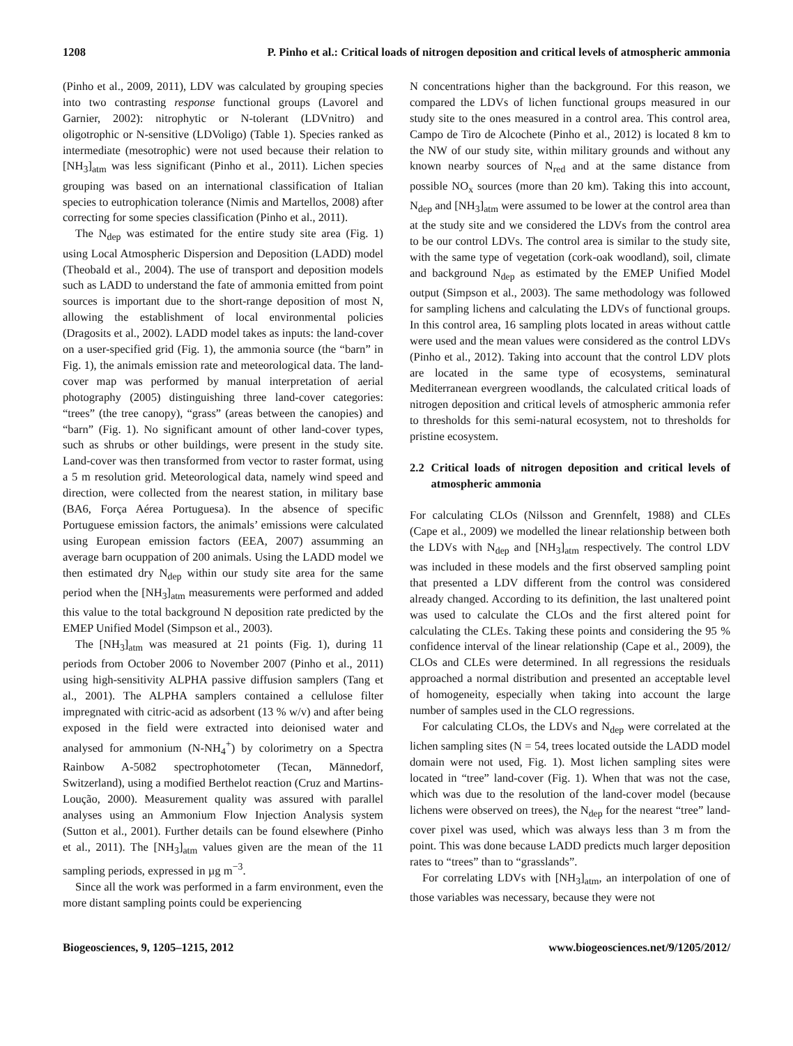1208 P. Pinho et al.: Critical loads of nitrogen deposition and critical levels of atmospheric ammonia
(Pinho et al., 2009, 2011), LDV was calculated by grouping species into two contrasting response functional groups (Lavorel and Garnier, 2002): nitrophytic or N-tolerant (LDVnitro) and oligotrophic or N-sensitive (LDVoligo) (Table 1). Species ranked as intermediate (mesotrophic) were not used because their relation to [NH<sub>3</sub>]<sub>atm</sub> was less significant (Pinho et al., 2011). Lichen species grouping was based on an international classification of Italian species to eutrophication tolerance (Nimis and Martellos, 2008) after correcting for some species classification (Pinho et al., 2011).
The N<sub>dep</sub> was estimated for the entire study site area (Fig. 1) using Local Atmospheric Dispersion and Deposition (LADD) model (Theobald et al., 2004). The use of transport and deposition models such as LADD to understand the fate of ammonia emitted from point sources is important due to the short-range deposition of most N, allowing the establishment of local environmental policies (Dragosits et al., 2002). LADD model takes as inputs: the land-cover on a user-specified grid (Fig. 1), the ammonia source (the “barn” in Fig. 1), the animals emission rate and meteorological data. The land-cover map was performed by manual interpretation of aerial photography (2005) distinguishing three land-cover categories: “trees” (the tree canopy), “grass” (areas between the canopies) and “barn” (Fig. 1). No significant amount of other land-cover types, such as shrubs or other buildings, were present in the study site. Land-cover was then transformed from vector to raster format, using a 5 m resolution grid. Meteorological data, namely wind speed and direction, were collected from the nearest station, in military base (BA6, Força Aérea Portuguesa). In the absence of specific Portuguese emission factors, the animals’ emissions were calculated using European emission factors (EEA, 2007) assumming an average barn ocuppation of 200 animals. Using the LADD model we then estimated dry N<sub>dep</sub> within our study site area for the same period when the [NH<sub>3</sub>]<sub>atm</sub> measurements were performed and added this value to the total background N deposition rate predicted by the EMEP Unified Model (Simpson et al., 2003).
The [NH<sub>3</sub>]<sub>atm</sub> was measured at 21 points (Fig. 1), during 11 periods from October 2006 to November 2007 (Pinho et al., 2011) using high-sensitivity ALPHA passive diffusion samplers (Tang et al., 2001). The ALPHA samplers contained a cellulose filter impregnated with citric-acid as adsorbent (13 % w/v) and after being exposed in the field were extracted into deionised water and analysed for ammonium (N-NH<sub>4</sub><sup>+</sup>) by colorimetry on a Spectra Rainbow A-5082 spectrophotometer (Tecan, Männedorf, Switzerland), using a modified Berthelot reaction (Cruz and Martins-Loução, 2000). Measurement quality was assured with parallel analyses using an Ammonium Flow Injection Analysis system (Sutton et al., 2001). Further details can be found elsewhere (Pinho et al., 2011). The [NH<sub>3</sub>]<sub>atm</sub> values given are the mean of the 11 sampling periods, expressed in µg m<sup>−3</sup>.
Since all the work was performed in a farm environment, even the more distant sampling points could be experiencing
N concentrations higher than the background. For this reason, we compared the LDVs of lichen functional groups measured in our study site to the ones measured in a control area. This control area, Campo de Tiro de Alcochete (Pinho et al., 2012) is located 8 km to the NW of our study site, within military grounds and without any known nearby sources of N<sub>red</sub> and at the same distance from possible NO<sub>x</sub> sources (more than 20 km). Taking this into account, N<sub>dep</sub> and [NH<sub>3</sub>]<sub>atm</sub> were assumed to be lower at the control area than at the study site and we considered the LDVs from the control area to be our control LDVs. The control area is similar to the study site, with the same type of vegetation (cork-oak woodland), soil, climate and background N<sub>dep</sub> as estimated by the EMEP Unified Model output (Simpson et al., 2003). The same methodology was followed for sampling lichens and calculating the LDVs of functional groups. In this control area, 16 sampling plots located in areas without cattle were used and the mean values were considered as the control LDVs (Pinho et al., 2012). Taking into account that the control LDV plots are located in the same type of ecosystems, seminatural Mediterranean evergreen woodlands, the calculated critical loads of nitrogen deposition and critical levels of atmospheric ammonia refer to thresholds for this semi-natural ecosystem, not to thresholds for pristine ecosystem.
2.2 Critical loads of nitrogen deposition and critical levels of atmospheric ammonia
For calculating CLOs (Nilsson and Grennfelt, 1988) and CLEs (Cape et al., 2009) we modelled the linear relationship between both the LDVs with N<sub>dep</sub> and [NH<sub>3</sub>]<sub>atm</sub> respectively. The control LDV was included in these models and the first observed sampling point that presented a LDV different from the control was considered already changed. According to its definition, the last unaltered point was used to calculate the CLOs and the first altered point for calculating the CLEs. Taking these points and considering the 95 % confidence interval of the linear relationship (Cape et al., 2009), the CLOs and CLEs were determined. In all regressions the residuals approached a normal distribution and presented an acceptable level of homogeneity, especially when taking into account the large number of samples used in the CLO regressions.
For calculating CLOs, the LDVs and N<sub>dep</sub> were correlated at the lichen sampling sites (N = 54, trees located outside the LADD model domain were not used, Fig. 1). Most lichen sampling sites were located in “tree” land-cover (Fig. 1). When that was not the case, which was due to the resolution of the land-cover model (because lichens were observed on trees), the N<sub>dep</sub> for the nearest “tree” land-cover pixel was used, which was always less than 3 m from the point. This was done because LADD predicts much larger deposition rates to “trees” than to “grasslands”.
For correlating LDVs with [NH<sub>3</sub>]<sub>atm</sub>, an interpolation of one of those variables was necessary, because they were not
Biogeosciences, 9, 1205–1215, 2012 www.biogeosciences.net/9/1205/2012/